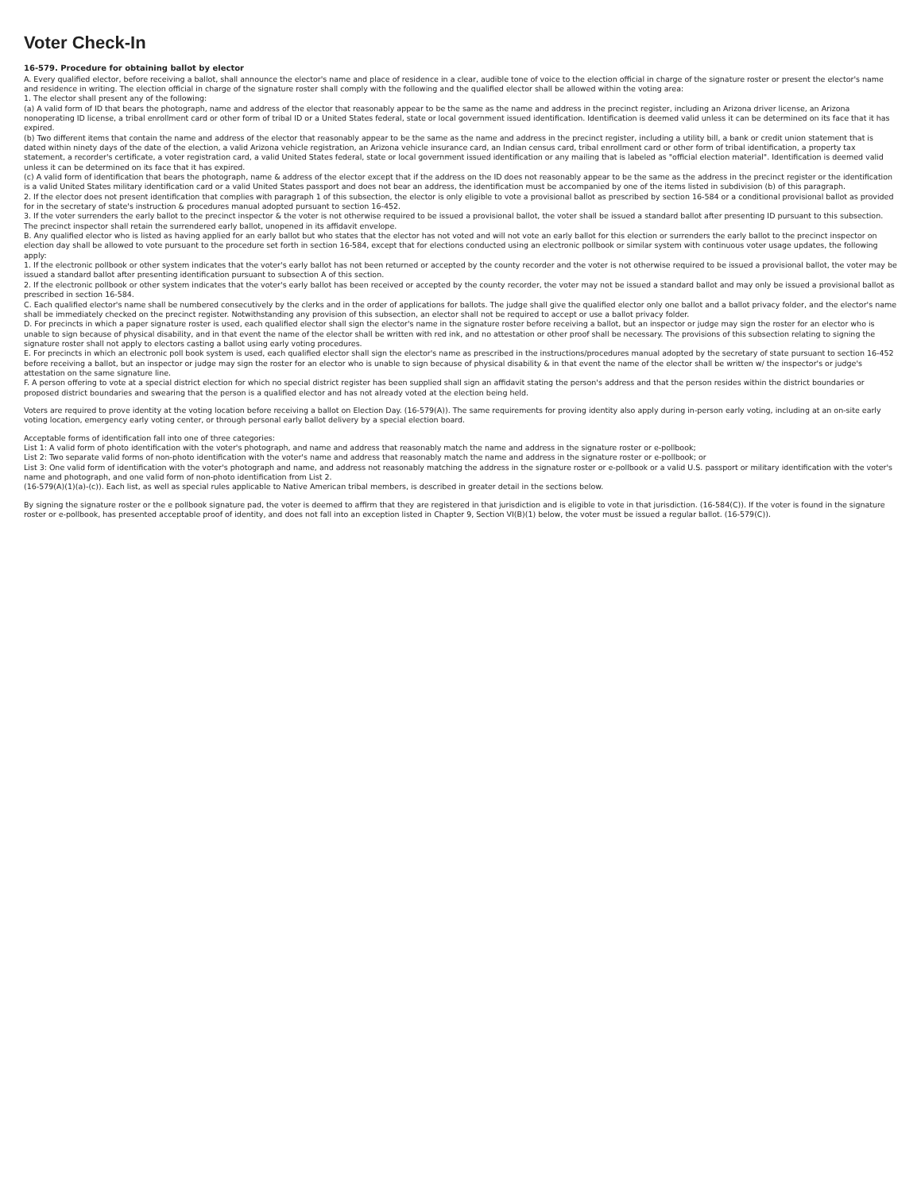Voter Check-In
16-579. Procedure for obtaining ballot by elector
A. Every qualified elector, before receiving a ballot, shall announce the elector's name and place of residence in a clear, audible tone of voice to the election official in charge of the signature roster or present the elector's name and residence in writing. The election official in charge of the signature roster shall comply with the following and the qualified elector shall be allowed within the voting area:
1. The elector shall present any of the following:
(a) A valid form of ID that bears the photograph, name and address of the elector that reasonably appear to be the same as the name and address in the precinct register, including an Arizona driver license, an Arizona nonoperating ID license, a tribal enrollment card or other form of tribal ID or a United States federal, state or local government issued identification. Identification is deemed valid unless it can be determined on its face that it has expired.
(b) Two different items that contain the name and address of the elector that reasonably appear to be the same as the name and address in the precinct register, including a utility bill, a bank or credit union statement that is dated within ninety days of the date of the election, a valid Arizona vehicle registration, an Arizona vehicle insurance card, an Indian census card, tribal enrollment card or other form of tribal identification, a property tax statement, a recorder's certificate, a voter registration card, a valid United States federal, state or local government issued identification or any mailing that is labeled as "official election material". Identification is deemed valid unless it can be determined on its face that it has expired.
(c) A valid form of identification that bears the photograph, name & address of the elector except that if the address on the ID does not reasonably appear to be the same as the address in the precinct register or the identification is a valid United States military identification card or a valid United States passport and does not bear an address, the identification must be accompanied by one of the items listed in subdivision (b) of this paragraph.
2. If the elector does not present identification that complies with paragraph 1 of this subsection, the elector is only eligible to vote a provisional ballot as prescribed by section 16-584 or a conditional provisional ballot as provided for in the secretary of state's instruction & procedures manual adopted pursuant to section 16-452.
3. If the voter surrenders the early ballot to the precinct inspector & the voter is not otherwise required to be issued a provisional ballot, the voter shall be issued a standard ballot after presenting ID pursuant to this subsection. The precinct inspector shall retain the surrendered early ballot, unopened in its affidavit envelope.
B. Any qualified elector who is listed as having applied for an early ballot but who states that the elector has not voted and will not vote an early ballot for this election or surrenders the early ballot to the precinct inspector on election day shall be allowed to vote pursuant to the procedure set forth in section 16-584, except that for elections conducted using an electronic pollbook or similar system with continuous voter usage updates, the following apply:
1. If the electronic pollbook or other system indicates that the voter's early ballot has not been returned or accepted by the county recorder and the voter is not otherwise required to be issued a provisional ballot, the voter may be issued a standard ballot after presenting identification pursuant to subsection A of this section.
2. If the electronic pollbook or other system indicates that the voter's early ballot has been received or accepted by the county recorder, the voter may not be issued a standard ballot and may only be issued a provisional ballot as prescribed in section 16-584.
C. Each qualified elector's name shall be numbered consecutively by the clerks and in the order of applications for ballots. The judge shall give the qualified elector only one ballot and a ballot privacy folder, and the elector's name shall be immediately checked on the precinct register. Notwithstanding any provision of this subsection, an elector shall not be required to accept or use a ballot privacy folder.
D. For precincts in which a paper signature roster is used, each qualified elector shall sign the elector's name in the signature roster before receiving a ballot, but an inspector or judge may sign the roster for an elector who is unable to sign because of physical disability, and in that event the name of the elector shall be written with red ink, and no attestation or other proof shall be necessary. The provisions of this subsection relating to signing the signature roster shall not apply to electors casting a ballot using early voting procedures.
E. For precincts in which an electronic poll book system is used, each qualified elector shall sign the elector's name as prescribed in the instructions/procedures manual adopted by the secretary of state pursuant to section 16-452 before receiving a ballot, but an inspector or judge may sign the roster for an elector who is unable to sign because of physical disability & in that event the name of the elector shall be written w/ the inspector's or judge's attestation on the same signature line.
F. A person offering to vote at a special district election for which no special district register has been supplied shall sign an affidavit stating the person's address and that the person resides within the district boundaries or proposed district boundaries and swearing that the person is a qualified elector and has not already voted at the election being held.
Voters are required to prove identity at the voting location before receiving a ballot on Election Day. (16-579(A)). The same requirements for proving identity also apply during in-person early voting, including at an on-site early voting location, emergency early voting center, or through personal early ballot delivery by a special election board.
Acceptable forms of identification fall into one of three categories:
List 1: A valid form of photo identification with the voter's photograph, and name and address that reasonably match the name and address in the signature roster or e-pollbook;
List 2: Two separate valid forms of non-photo identification with the voter's name and address that reasonably match the name and address in the signature roster or e-pollbook; or
List 3: One valid form of identification with the voter's photograph and name, and address not reasonably matching the address in the signature roster or e-pollbook or a valid U.S. passport or military identification with the voter's name and photograph, and one valid form of non-photo identification from List 2.
(16-579(A)(1)(a)-(c)). Each list, as well as special rules applicable to Native American tribal members, is described in greater detail in the sections below.
By signing the signature roster or the e pollbook signature pad, the voter is deemed to affirm that they are registered in that jurisdiction and is eligible to vote in that jurisdiction. (16-584(C)). If the voter is found in the signature roster or e-pollbook, has presented acceptable proof of identity, and does not fall into an exception listed in Chapter 9, Section VI(B)(1) below, the voter must be issued a regular ballot. (16-579(C)).